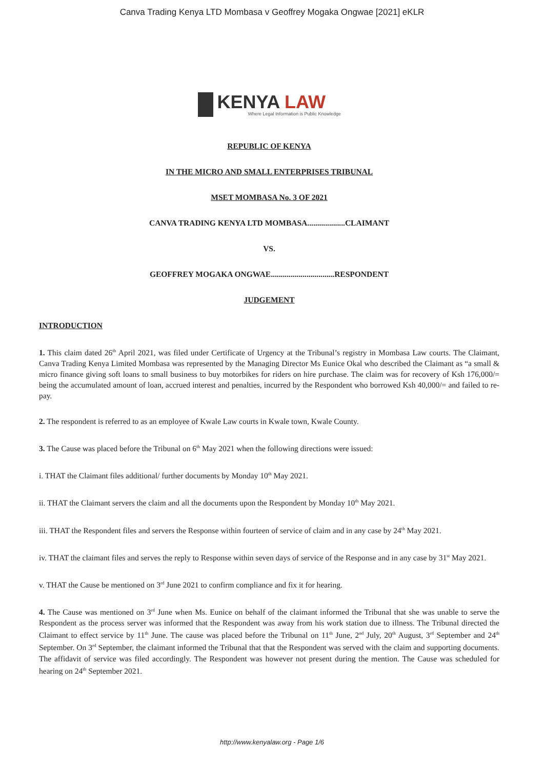Canva Trading Kenya LTD Mombasa v Geoffrey Mogaka Ongwae [2021] eKLR
KENYA LAW
Where Legal Information is Public Knowledge
REPUBLIC OF KENYA
IN THE MICRO AND SMALL ENTERPRISES TRIBUNAL
MSET MOMBASA No. 3 OF 2021
CANVA TRADING KENYA LTD MOMBASA...................CLAIMANT
VS.
GEOFFREY MOGAKA ONGWAE................................RESPONDENT
JUDGEMENT
INTRODUCTION
1. This claim dated 26<sup>th</sup> April 2021, was filed under Certificate of Urgency at the Tribunal’s registry in Mombasa Law courts. The Claimant, Canva Trading Kenya Limited Mombasa was represented by the Managing Director Ms Eunice Okal who described the Claimant as “a small & micro finance giving soft loans to small business to buy motorbikes for riders on hire purchase. The claim was for recovery of Ksh 176,000/= being the accumulated amount of loan, accrued interest and penalties, incurred by the Respondent who borrowed Ksh 40,000/= and failed to re-pay.
2. The respondent is referred to as an employee of Kwale Law courts in Kwale town, Kwale County.
3. The Cause was placed before the Tribunal on 6<sup>th</sup> May 2021 when the following directions were issued:
i. THAT the Claimant files additional/ further documents by Monday 10<sup>th</sup> May 2021.
ii. THAT the Claimant servers the claim and all the documents upon the Respondent by Monday 10<sup>th</sup> May 2021.
iii. THAT the Respondent files and servers the Response within fourteen of service of claim and in any case by 24<sup>th</sup> May 2021.
iv. THAT the claimant files and serves the reply to Response within seven days of service of the Response and in any case by 31<sup>st</sup> May 2021.
v. THAT the Cause be mentioned on 3<sup>rd</sup> June 2021 to confirm compliance and fix it for hearing.
4. The Cause was mentioned on 3<sup>rd</sup> June when Ms. Eunice on behalf of the claimant informed the Tribunal that she was unable to serve the Respondent as the process server was informed that the Respondent was away from his work station due to illness. The Tribunal directed the Claimant to effect service by 11<sup>th</sup> June. The cause was placed before the Tribunal on 11<sup>th</sup> June, 2<sup>nd</sup> July, 20<sup>th</sup> August, 3<sup>rd</sup> September and 24<sup>th</sup> September. On 3<sup>rd</sup> September, the claimant informed the Tribunal that that the Respondent was served with the claim and supporting documents. The affidavit of service was filed accordingly. The Respondent was however not present during the mention. The Cause was scheduled for hearing on 24<sup>th</sup> September 2021.
http://www.kenyalaw.org - Page 1/6